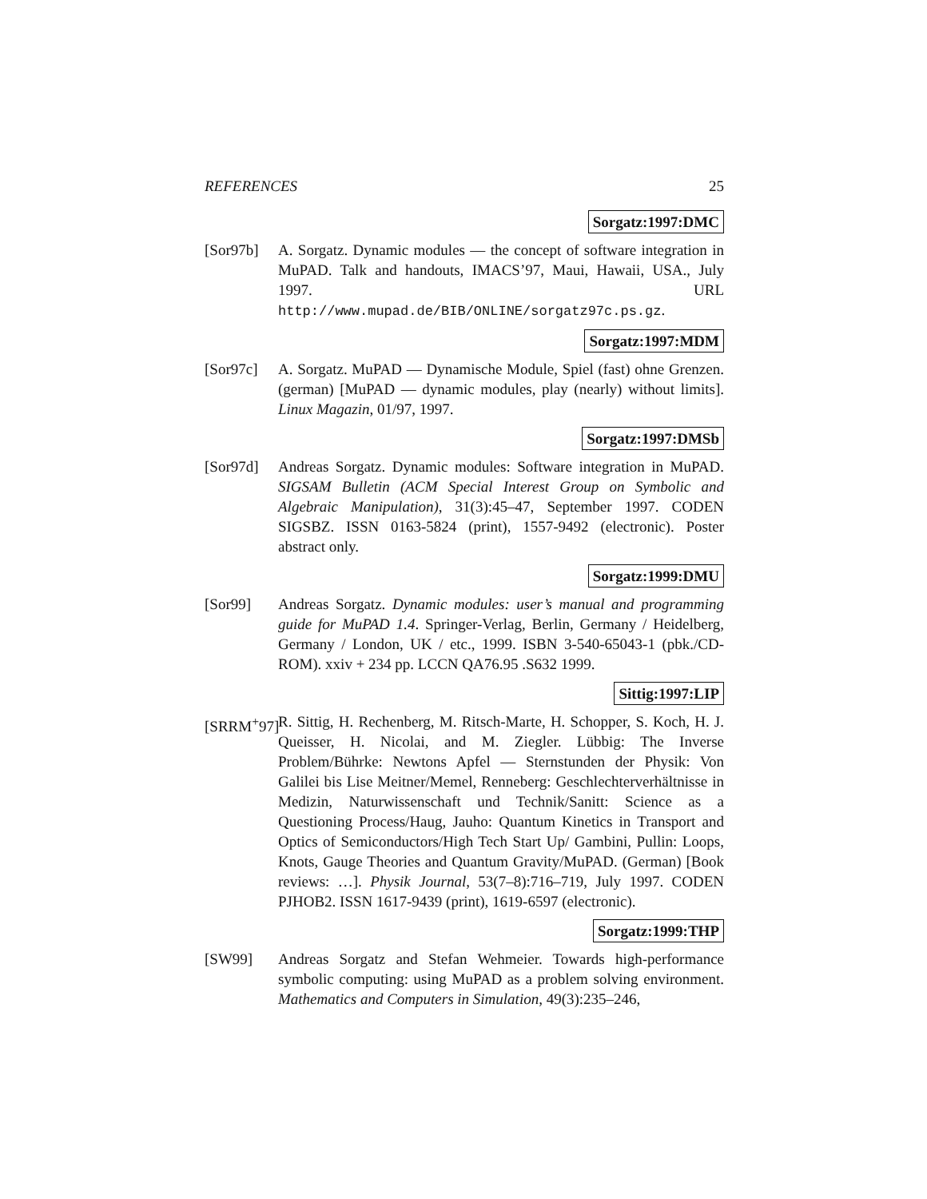REFERENCES 25
Sorgatz:1997:DMC
[Sor97b] A. Sorgatz. Dynamic modules — the concept of software integration in MuPAD. Talk and handouts, IMACS’97, Maui, Hawaii, USA., July 1997. URL http://www.mupad.de/BIB/ONLINE/sorgatz97c.ps.gz.
Sorgatz:1997:MDM
[Sor97c] A. Sorgatz. MuPAD — Dynamische Module, Spiel (fast) ohne Grenzen. (german) [MuPAD — dynamic modules, play (nearly) without limits]. Linux Magazin, 01/97, 1997.
Sorgatz:1997:DMSb
[Sor97d] Andreas Sorgatz. Dynamic modules: Software integration in MuPAD. SIGSAM Bulletin (ACM Special Interest Group on Symbolic and Algebraic Manipulation), 31(3):45–47, September 1997. CODEN SIGSBZ. ISSN 0163-5824 (print), 1557-9492 (electronic). Poster abstract only.
Sorgatz:1999:DMU
[Sor99] Andreas Sorgatz. Dynamic modules: user’s manual and programming guide for MuPAD 1.4. Springer-Verlag, Berlin, Germany / Heidelberg, Germany / London, UK / etc., 1999. ISBN 3-540-65043-1 (pbk./CD-ROM). xxiv + 234 pp. LCCN QA76.95 .S632 1999.
Sittig:1997:LIP
[SRRM<sup>+</sup>97]
R. Sittig, H. Rechenberg, M. Ritsch-Marte, H. Schopper, S. Koch, H. J. Queisser, H. Nicolai, and M. Ziegler. Lübbig: The Inverse Problem/Bührke: Newtons Apfel — Sternstunden der Physik: Von Galilei bis Lise Meitner/Memel, Renneberg: Geschlechterverhältnisse in Medizin, Naturwissenschaft und Technik/Sanitt: Science as a Questioning Process/Haug, Jauho: Quantum Kinetics in Transport and Optics of Semiconductors/High Tech Start Up/ Gambini, Pullin: Loops, Knots, Gauge Theories and Quantum Gravity/MuPAD. (German) [Book reviews: …]. Physik Journal, 53(7–8):716–719, July 1997. CODEN PJHOB2. ISSN 1617-9439 (print), 1619-6597 (electronic).
Sorgatz:1999:THP
[SW99] Andreas Sorgatz and Stefan Wehmeier. Towards high-performance symbolic computing: using MuPAD as a problem solving environment. Mathematics and Computers in Simulation, 49(3):235–246,